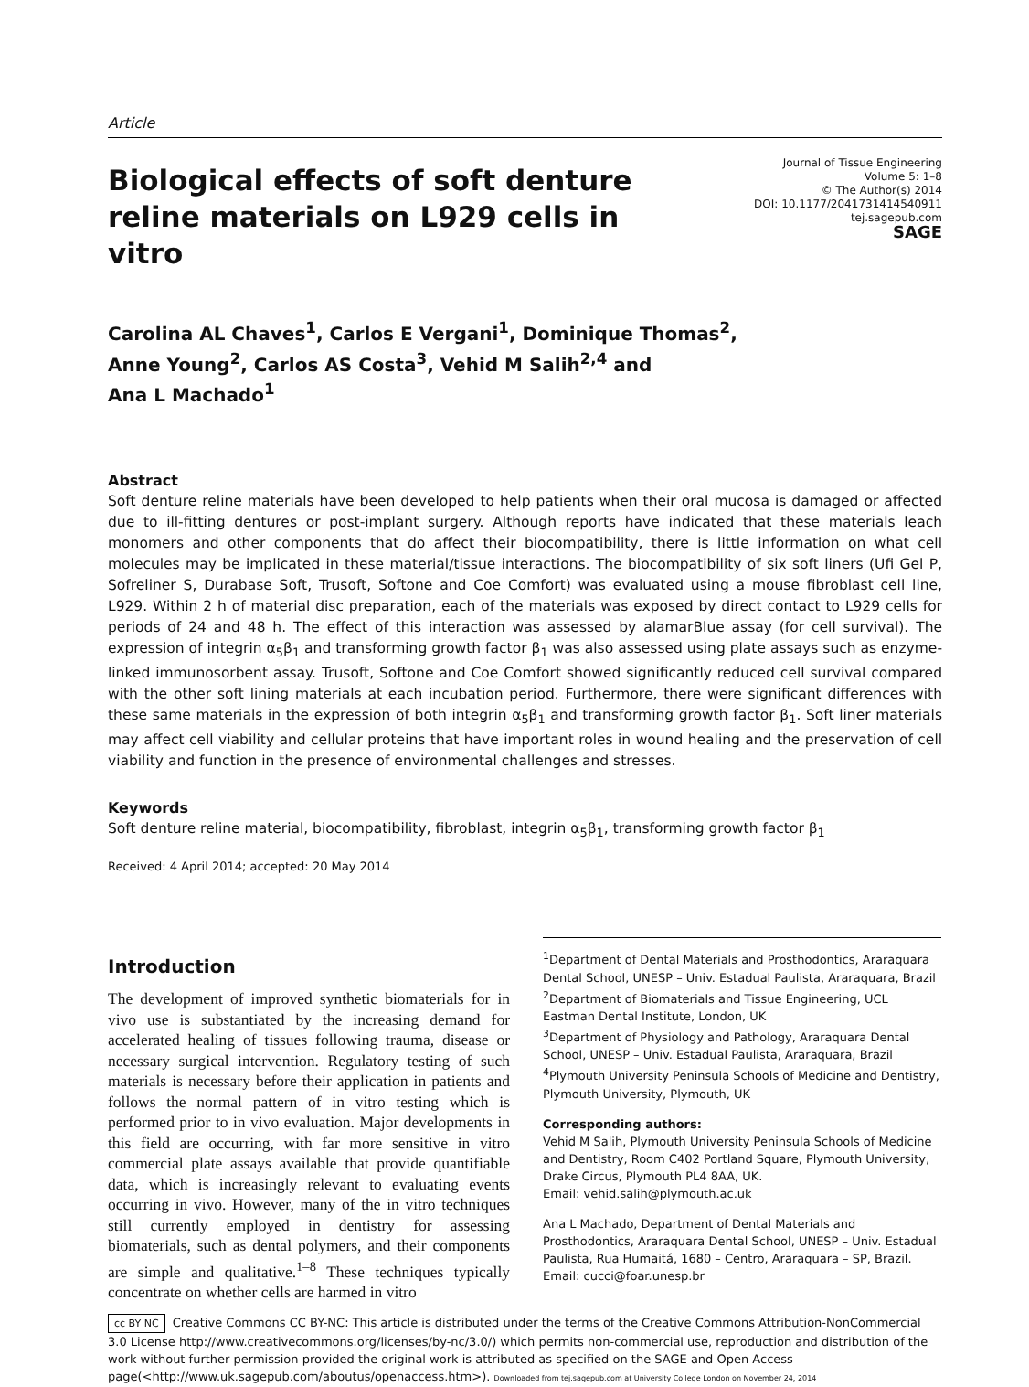Article
Biological effects of soft denture reline materials on L929 cells in vitro
Journal of Tissue Engineering
Volume 5: 1–8
© The Author(s) 2014
DOI: 10.1177/2041731414540911
tej.sagepub.com
SAGE
Carolina AL Chaves<sup>1</sup>, Carlos E Vergani<sup>1</sup>, Dominique Thomas<sup>2</sup>,
Anne Young<sup>2</sup>, Carlos AS Costa<sup>3</sup>, Vehid M Salih<sup>2,4</sup> and
Ana L Machado<sup>1</sup>
Abstract
Soft denture reline materials have been developed to help patients when their oral mucosa is damaged or affected due to ill-fitting dentures or post-implant surgery. Although reports have indicated that these materials leach monomers and other components that do affect their biocompatibility, there is little information on what cell molecules may be implicated in these material/tissue interactions. The biocompatibility of six soft liners (Ufi Gel P, Sofreliner S, Durabase Soft, Trusoft, Softone and Coe Comfort) was evaluated using a mouse fibroblast cell line, L929. Within 2 h of material disc preparation, each of the materials was exposed by direct contact to L929 cells for periods of 24 and 48 h. The effect of this interaction was assessed by alamarBlue assay (for cell survival). The expression of integrin α<sub>5</sub>β<sub>1</sub> and transforming growth factor β<sub>1</sub> was also assessed using plate assays such as enzyme-linked immunosorbent assay. Trusoft, Softone and Coe Comfort showed significantly reduced cell survival compared with the other soft lining materials at each incubation period. Furthermore, there were significant differences with these same materials in the expression of both integrin α<sub>5</sub>β<sub>1</sub> and transforming growth factor β<sub>1</sub>. Soft liner materials may affect cell viability and cellular proteins that have important roles in wound healing and the preservation of cell viability and function in the presence of environmental challenges and stresses.
Keywords
Soft denture reline material, biocompatibility, fibroblast, integrin α<sub>5</sub>β<sub>1</sub>, transforming growth factor β<sub>1</sub>
Received: 4 April 2014; accepted: 20 May 2014
Introduction
The development of improved synthetic biomaterials for in vivo use is substantiated by the increasing demand for accelerated healing of tissues following trauma, disease or necessary surgical intervention. Regulatory testing of such materials is necessary before their application in patients and follows the normal pattern of in vitro testing which is performed prior to in vivo evaluation. Major developments in this field are occurring, with far more sensitive in vitro commercial plate assays available that provide quantifiable data, which is increasingly relevant to evaluating events occurring in vivo. However, many of the in vitro techniques still currently employed in dentistry for assessing biomaterials, such as dental polymers, and their components are simple and qualitative.<sup>1–8</sup> These techniques typically concentrate on whether cells are harmed in vitro
<sup>1</sup> Department of Dental Materials and Prosthodontics, Araraquara Dental School, UNESP – Univ. Estadual Paulista, Araraquara, Brazil
<sup>2</sup> Department of Biomaterials and Tissue Engineering, UCL Eastman Dental Institute, London, UK
<sup>3</sup> Department of Physiology and Pathology, Araraquara Dental School, UNESP – Univ. Estadual Paulista, Araraquara, Brazil
<sup>4</sup> Plymouth University Peninsula Schools of Medicine and Dentistry, Plymouth University, Plymouth, UK
Corresponding authors:
Vehid M Salih, Plymouth University Peninsula Schools of Medicine and Dentistry, Room C402 Portland Square, Plymouth University, Drake Circus, Plymouth PL4 8AA, UK.
Email: vehid.salih@plymouth.ac.uk
Ana L Machado, Department of Dental Materials and Prosthodontics, Araraquara Dental School, UNESP – Univ. Estadual Paulista, Rua Humaitá, 1680 – Centro, Araraquara – SP, Brazil.
Email: cucci@foar.unesp.br
cc BY NC Creative Commons CC BY-NC: This article is distributed under the terms of the Creative Commons Attribution-NonCommercial 3.0 License http://www.creativecommons.org/licenses/by-nc/3.0/) which permits non-commercial use, reproduction and distribution of the work without further permission provided the original work is attributed as specified on the SAGE and Open Access page(<http://www.uk.sagepub.com/aboutus/openaccess.htm>). Downloaded from tej.sagepub.com at University College London on November 24, 2014